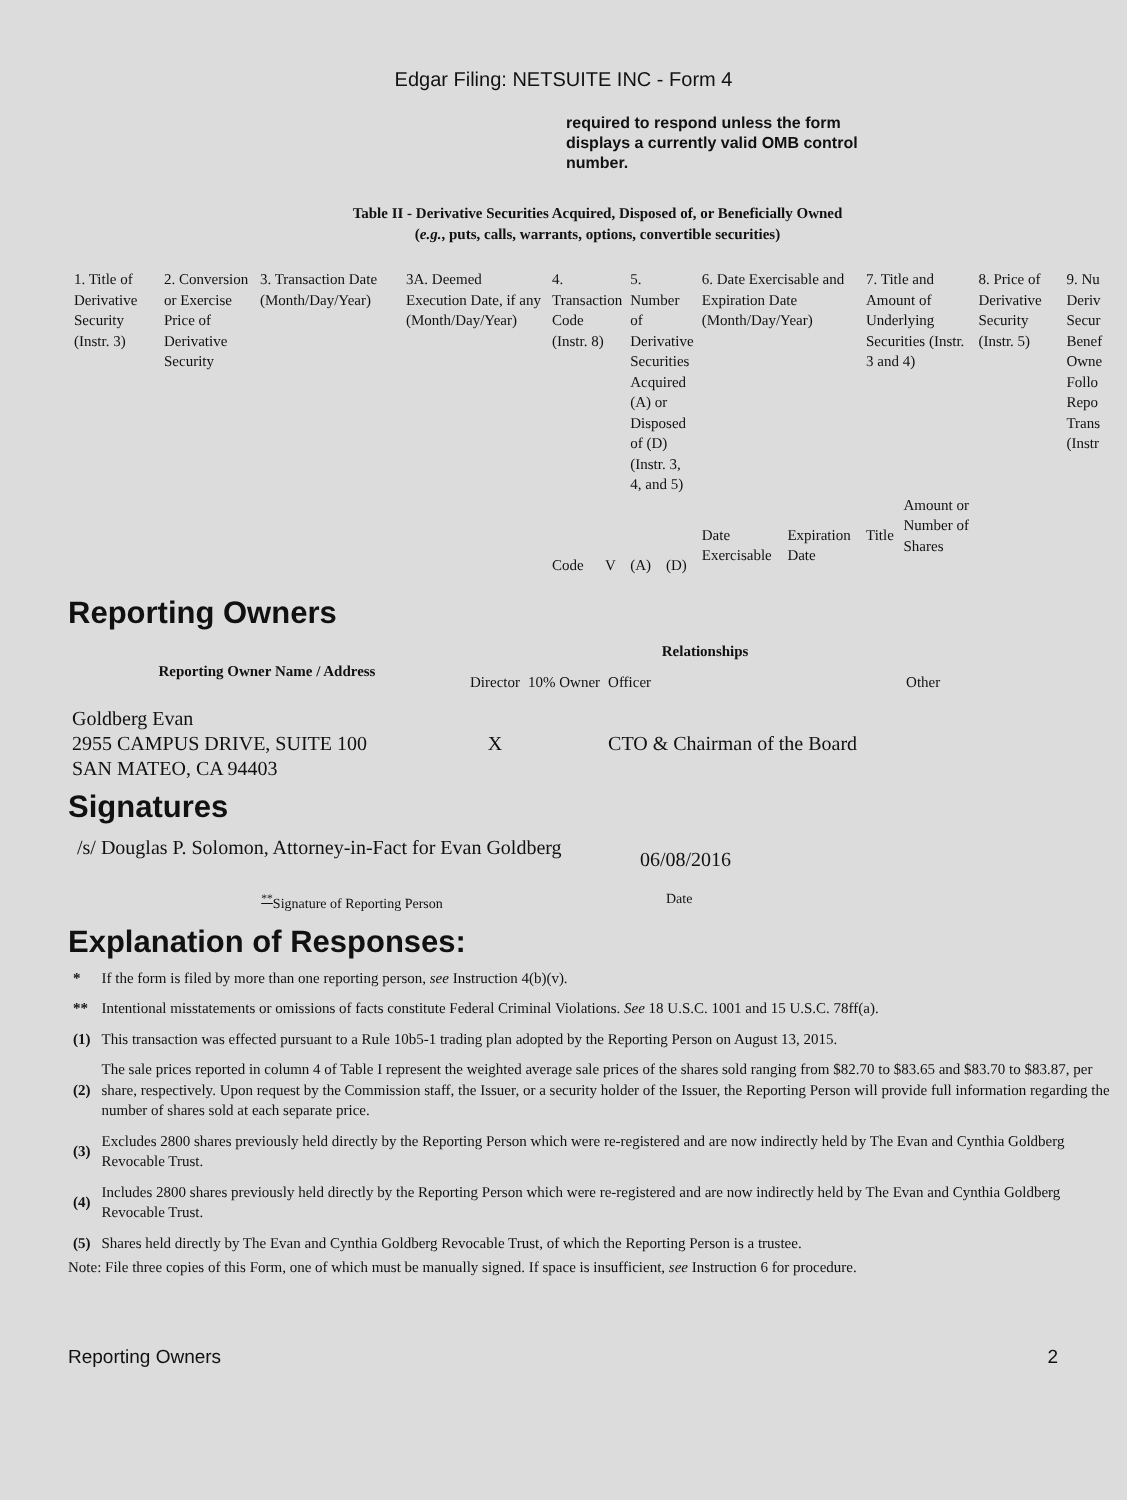Edgar Filing: NETSUITE INC - Form 4
required to respond unless the form displays a currently valid OMB control number.
Table II - Derivative Securities Acquired, Disposed of, or Beneficially Owned
(e.g., puts, calls, warrants, options, convertible securities)
| 1. Title of Derivative Security (Instr. 3) | 2. Conversion or Exercise Price of Derivative Security | 3. Transaction Date (Month/Day/Year) | 3A. Deemed Execution Date, if any (Month/Day/Year) | 4. Transaction Code (Instr. 8) | | 5. Number of Derivative Securities Acquired (A) or Disposed of (D) (Instr. 3, 4, and 5) | | 6. Date Exercisable and Expiration Date (Month/Day/Year) | | 7. Title and Amount of Underlying Securities (Instr. 3 and 4) | | 8. Price of Derivative Security (Instr. 5) | 9. Nu Deriv Secur Benef Owne Follo Repo Trans (Instr |
| --- | --- | --- | --- | --- | --- | --- | --- | --- | --- | --- | --- | --- | --- |
| | | | | Code | V | (A) | (D) | Date Exercisable | Expiration Date | Title | Amount or Number of Shares | | |
Reporting Owners
| Reporting Owner Name / Address | Relationships | | | |
| --- | --- | --- | --- | --- |
| | Director | 10% Owner | Officer | Other |
| Goldberg Evan 2955 CAMPUS DRIVE, SUITE 100 SAN MATEO, CA 94403 | X | | CTO & Chairman of the Board | |
Signatures
| /s/ Douglas P. Solomon, Attorney-in-Fact for Evan Goldberg | 06/08/2016 |
| <sup>**</sup> Signature of Reporting Person | Date |
Explanation of Responses:
| * | If the form is filed by more than one reporting person, see Instruction 4(b)(v). |
| ** | Intentional misstatements or omissions of facts constitute Federal Criminal Violations. See 18 U.S.C. 1001 and 15 U.S.C. 78ff(a). |
| (1) | This transaction was effected pursuant to a Rule 10b5-1 trading plan adopted by the Reporting Person on August 13, 2015. |
| (2) | The sale prices reported in column 4 of Table I represent the weighted average sale prices of the shares sold ranging from $82.70 to $83.65 and $83.70 to $83.87, per share, respectively. Upon request by the Commission staff, the Issuer, or a security holder of the Issuer, the Reporting Person will provide full information regarding the number of shares sold at each separate price. |
| (3) | Excludes 2800 shares previously held directly by the Reporting Person which were re-registered and are now indirectly held by The Evan and Cynthia Goldberg Revocable Trust. |
| (4) | Includes 2800 shares previously held directly by the Reporting Person which were re-registered and are now indirectly held by The Evan and Cynthia Goldberg Revocable Trust. |
| (5) | Shares held directly by The Evan and Cynthia Goldberg Revocable Trust, of which the Reporting Person is a trustee. |
Note: File three copies of this Form, one of which must be manually signed. If space is insufficient, see Instruction 6 for procedure.
Reporting Owners 2